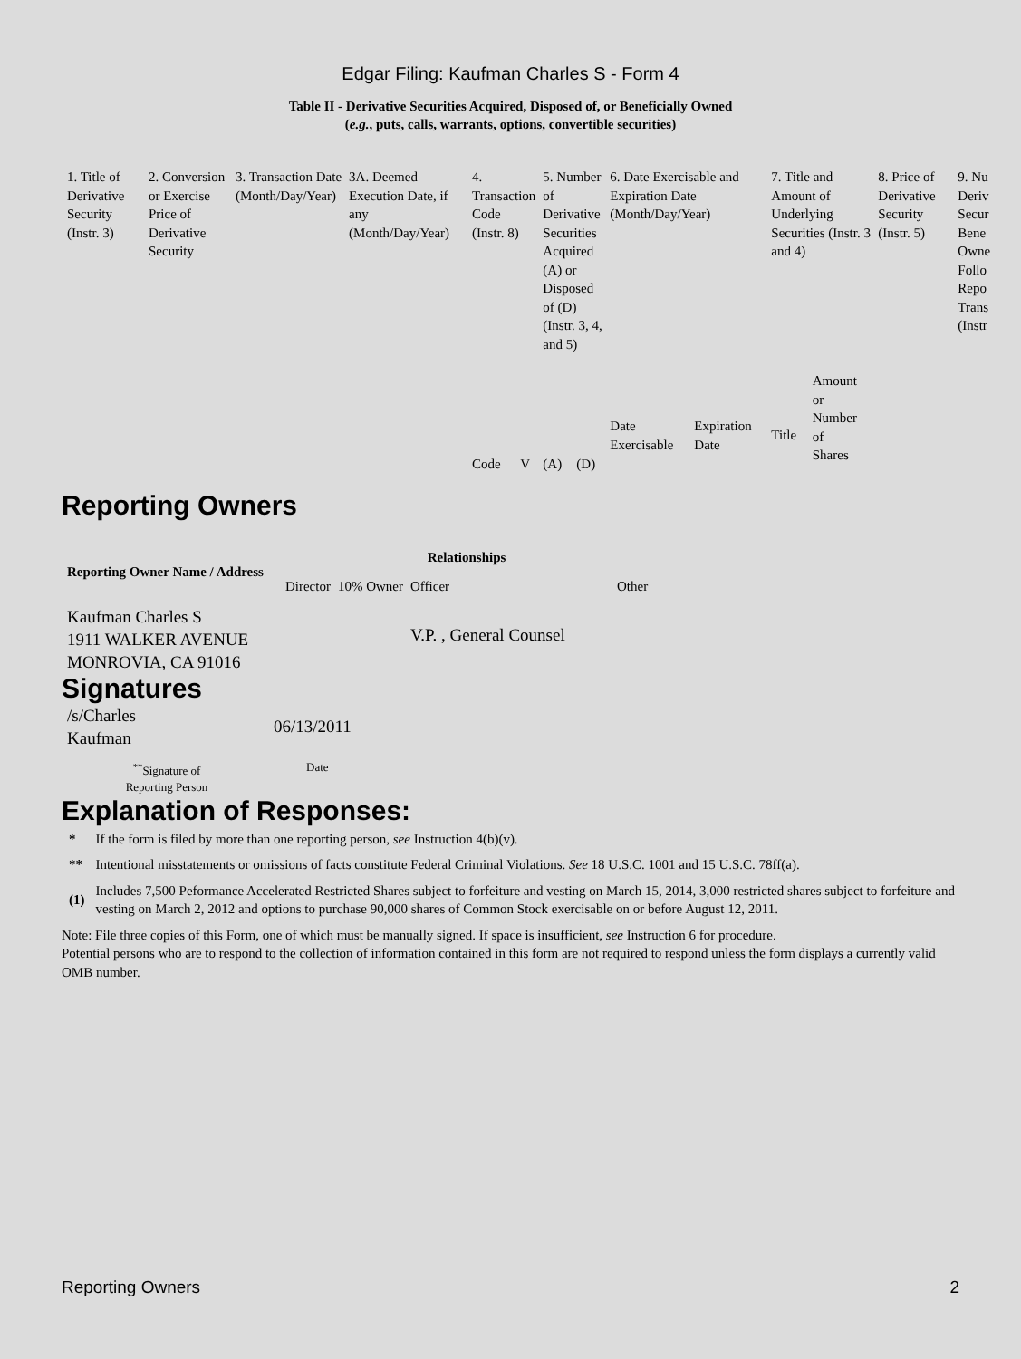Edgar Filing: Kaufman Charles S - Form 4
Table II - Derivative Securities Acquired, Disposed of, or Beneficially Owned
(e.g., puts, calls, warrants, options, convertible securities)
| 1. Title of Derivative Security (Instr. 3) | 2. Conversion or Exercise Price of Derivative Security | 3. Transaction Date (Month/Day/Year) | 3A. Deemed Execution Date, if any (Month/Day/Year) | 4. Transaction Code (Instr. 8) | | 5. Number of Derivative Securities Acquired (A) or Disposed of (D) (Instr. 3, 4, and 5) | | 6. Date Exercisable and Expiration Date (Month/Day/Year) | | 7. Title and Amount of Underlying Securities (Instr. 3 and 4) | | 8. Price of Derivative Security (Instr. 5) | 9. Nu Deriv Secur Bene Owne Follo Repo Trans (Instr |
| --- | --- | --- | --- | --- | --- | --- | --- | --- | --- | --- | --- | --- | --- |
| | | | | Code | V | (A) | (D) | Date Exercisable | Expiration Date | Title | Amount or Number of Shares | | |
Reporting Owners
| Reporting Owner Name / Address | Relationships | | | |
| --- | --- | --- | --- | --- |
| | Director | 10% Owner | Officer | Other |
| Kaufman Charles S 1911 WALKER AVENUE MONROVIA, CA 91016 | | | V.P. , General Counsel | |
Signatures
| /s/Charles Kaufman | 06/13/2011 |
| <sup>**</sup> Signature of Reporting Person | Date |
Explanation of Responses:
| * | If the form is filed by more than one reporting person, see Instruction 4(b)(v). |
| ** | Intentional misstatements or omissions of facts constitute Federal Criminal Violations. See 18 U.S.C. 1001 and 15 U.S.C. 78ff(a). |
| (1) | Includes 7,500 Peformance Accelerated Restricted Shares subject to forfeiture and vesting on March 15, 2014, 3,000 restricted shares subject to forfeiture and vesting on March 2, 2012 and options to purchase 90,000 shares of Common Stock exercisable on or before August 12, 2011. |
Note: File three copies of this Form, one of which must be manually signed. If space is insufficient, see Instruction 6 for procedure.
Potential persons who are to respond to the collection of information contained in this form are not required to respond unless the form displays a currently valid OMB number.
Reporting Owners 2